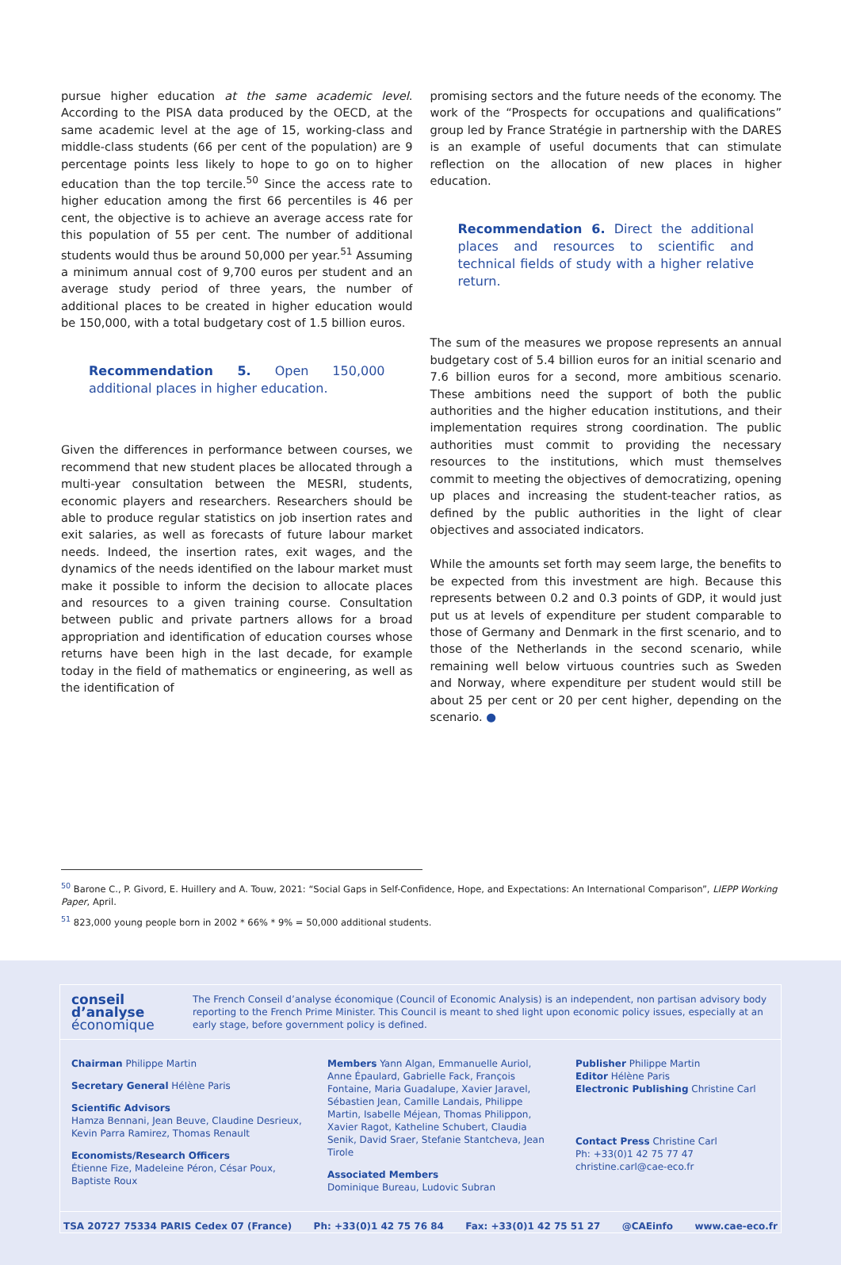pursue higher education at the same academic level. According to the PISA data produced by the OECD, at the same academic level at the age of 15, working-class and middle-class students (66 per cent of the population) are 9 percentage points less likely to hope to go on to higher education than the top tercile.<sup>50</sup> Since the access rate to higher education among the first 66 percentiles is 46 per cent, the objective is to achieve an average access rate for this population of 55 per cent. The number of additional students would thus be around 50,000 per year.<sup>51</sup> Assuming a minimum annual cost of 9,700 euros per student and an average study period of three years, the number of additional places to be created in higher education would be 150,000, with a total budgetary cost of 1.5 billion euros.
Recommendation 5. Open 150,000 additional places in higher education.
Given the differences in performance between courses, we recommend that new student places be allocated through a multi-year consultation between the MESRI, students, economic players and researchers. Researchers should be able to produce regular statistics on job insertion rates and exit salaries, as well as forecasts of future labour market needs. Indeed, the insertion rates, exit wages, and the dynamics of the needs identified on the labour market must make it possible to inform the decision to allocate places and resources to a given training course. Consultation between public and private partners allows for a broad appropriation and identification of education courses whose returns have been high in the last decade, for example today in the field of mathematics or engineering, as well as the identification of
promising sectors and the future needs of the economy. The work of the “Prospects for occupations and qualifications” group led by France Stratégie in partnership with the DARES is an example of useful documents that can stimulate reflection on the allocation of new places in higher education.
Recommendation 6. Direct the additional places and resources to scientific and technical fields of study with a higher relative return.
The sum of the measures we propose represents an annual budgetary cost of 5.4 billion euros for an initial scenario and 7.6 billion euros for a second, more ambitious scenario. These ambitions need the support of both the public authorities and the higher education institutions, and their implementation requires strong coordination. The public authorities must commit to providing the necessary resources to the institutions, which must themselves commit to meeting the objectives of democratizing, opening up places and increasing the student-teacher ratios, as defined by the public authorities in the light of clear objectives and associated indicators.
While the amounts set forth may seem large, the benefits to be expected from this investment are high. Because this represents between 0.2 and 0.3 points of GDP, it would just put us at levels of expenditure per student comparable to those of Germany and Denmark in the first scenario, and to those of the Netherlands in the second scenario, while remaining well below virtuous countries such as Sweden and Norway, where expenditure per student would still be about 25 per cent or 20 per cent higher, depending on the scenario. ●
<sup>50</sup> Barone C., P. Givord, E. Huillery and A. Touw, 2021: “Social Gaps in Self-Confidence, Hope, and Expectations: An International Comparison”, LIEPP Working Paper, April.
<sup>51</sup> 823,000 young people born in 2002 * 66% * 9% = 50,000 additional students.
conseil d’analyse
économique
The French Conseil d’analyse économique (Council of Economic Analysis) is an independent, non partisan advisory body reporting to the French Prime Minister. This Council is meant to shed light upon economic policy issues, especially at an early stage, before government policy is defined.
Chairman Philippe Martin
Secretary General Hélène Paris
Scientific Advisors
Hamza Bennani, Jean Beuve, Claudine Desrieux, Kevin Parra Ramirez, Thomas Renault
Economists/Research Officers
Étienne Fize, Madeleine Péron, César Poux, Baptiste Roux
Members Yann Algan, Emmanuelle Auriol, Anne Épaulard, Gabrielle Fack, François Fontaine, Maria Guadalupe, Xavier Jaravel, Sébastien Jean, Camille Landais, Philippe Martin, Isabelle Méjean, Thomas Philippon, Xavier Ragot, Katheline Schubert, Claudia Senik, David Sraer, Stefanie Stantcheva, Jean Tirole
Associated Members
Dominique Bureau, Ludovic Subran
Publisher Philippe Martin
Editor Hélène Paris
Electronic Publishing Christine Carl
Contact Press Christine Carl
Ph: +33(0)1 42 75 77 47
christine.carl@cae-eco.fr
TSA 20727 75334 PARIS Cedex 07 (France) Ph: +33(0)1 42 75 76 84 Fax: +33(0)1 42 75 51 27 @CAEinfo www.cae-eco.fr